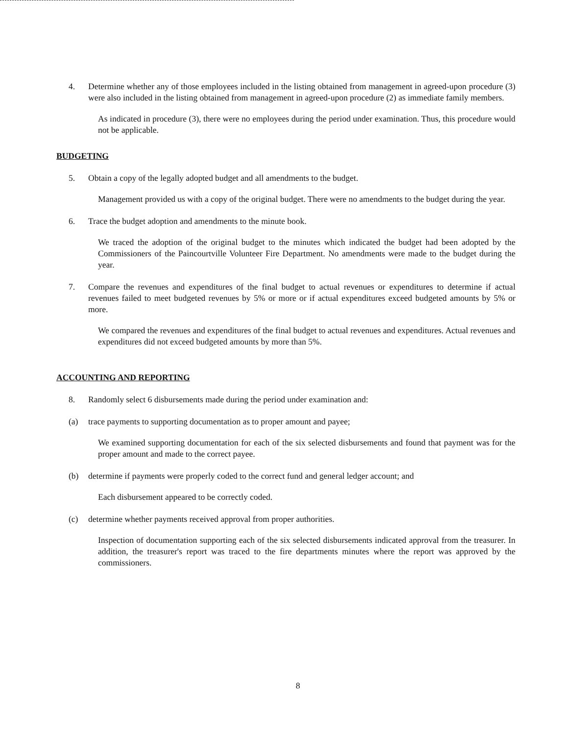4. Determine whether any of those employees included in the listing obtained from management in agreed-upon procedure (3) were also included in the listing obtained from management in agreed-upon procedure (2) as immediate family members.
As indicated in procedure (3), there were no employees during the period under examination. Thus, this procedure would not be applicable.
BUDGETING
5. Obtain a copy of the legally adopted budget and all amendments to the budget.
Management provided us with a copy of the original budget. There were no amendments to the budget during the year.
6. Trace the budget adoption and amendments to the minute book.
We traced the adoption of the original budget to the minutes which indicated the budget had been adopted by the Commissioners of the Paincourtville Volunteer Fire Department. No amendments were made to the budget during the year.
7. Compare the revenues and expenditures of the final budget to actual revenues or expenditures to determine if actual revenues failed to meet budgeted revenues by 5% or more or if actual expenditures exceed budgeted amounts by 5% or more.
We compared the revenues and expenditures of the final budget to actual revenues and expenditures. Actual revenues and expenditures did not exceed budgeted amounts by more than 5%.
ACCOUNTING AND REPORTING
8. Randomly select 6 disbursements made during the period under examination and:
(a) trace payments to supporting documentation as to proper amount and payee;
We examined supporting documentation for each of the six selected disbursements and found that payment was for the proper amount and made to the correct payee.
(b) determine if payments were properly coded to the correct fund and general ledger account; and
Each disbursement appeared to be correctly coded.
(c) determine whether payments received approval from proper authorities.
Inspection of documentation supporting each of the six selected disbursements indicated approval from the treasurer. In addition, the treasurer's report was traced to the fire departments minutes where the report was approved by the commissioners.
8